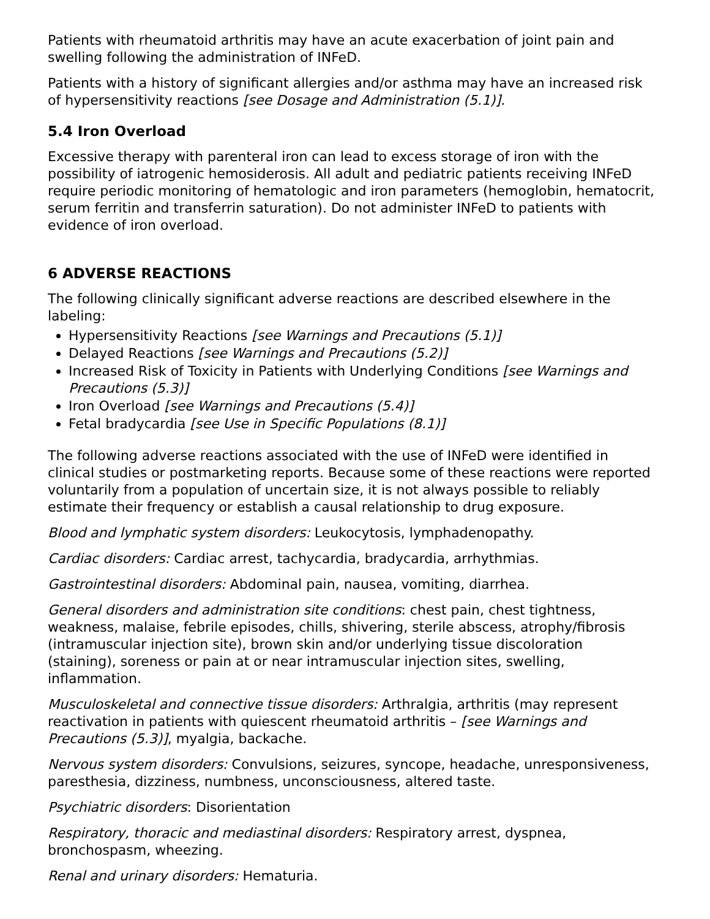Patients with rheumatoid arthritis may have an acute exacerbation of joint pain and swelling following the administration of INFeD.
Patients with a history of significant allergies and/or asthma may have an increased risk of hypersensitivity reactions [see Dosage and Administration (5.1)].
5.4 Iron Overload
Excessive therapy with parenteral iron can lead to excess storage of iron with the possibility of iatrogenic hemosiderosis. All adult and pediatric patients receiving INFeD require periodic monitoring of hematologic and iron parameters (hemoglobin, hematocrit, serum ferritin and transferrin saturation). Do not administer INFeD to patients with evidence of iron overload.
6 ADVERSE REACTIONS
The following clinically significant adverse reactions are described elsewhere in the labeling:
Hypersensitivity Reactions [see Warnings and Precautions (5.1)]
Delayed Reactions [see Warnings and Precautions (5.2)]
Increased Risk of Toxicity in Patients with Underlying Conditions [see Warnings and Precautions (5.3)]
Iron Overload [see Warnings and Precautions (5.4)]
Fetal bradycardia [see Use in Specific Populations (8.1)]
The following adverse reactions associated with the use of INFeD were identified in clinical studies or postmarketing reports. Because some of these reactions were reported voluntarily from a population of uncertain size, it is not always possible to reliably estimate their frequency or establish a causal relationship to drug exposure.
Blood and lymphatic system disorders: Leukocytosis, lymphadenopathy.
Cardiac disorders: Cardiac arrest, tachycardia, bradycardia, arrhythmias.
Gastrointestinal disorders: Abdominal pain, nausea, vomiting, diarrhea.
General disorders and administration site conditions: chest pain, chest tightness, weakness, malaise, febrile episodes, chills, shivering, sterile abscess, atrophy/fibrosis (intramuscular injection site), brown skin and/or underlying tissue discoloration (staining), soreness or pain at or near intramuscular injection sites, swelling, inflammation.
Musculoskeletal and connective tissue disorders: Arthralgia, arthritis (may represent reactivation in patients with quiescent rheumatoid arthritis – [see Warnings and Precautions (5.3)], myalgia, backache.
Nervous system disorders: Convulsions, seizures, syncope, headache, unresponsiveness, paresthesia, dizziness, numbness, unconsciousness, altered taste.
Psychiatric disorders: Disorientation
Respiratory, thoracic and mediastinal disorders: Respiratory arrest, dyspnea, bronchospasm, wheezing.
Renal and urinary disorders: Hematuria.